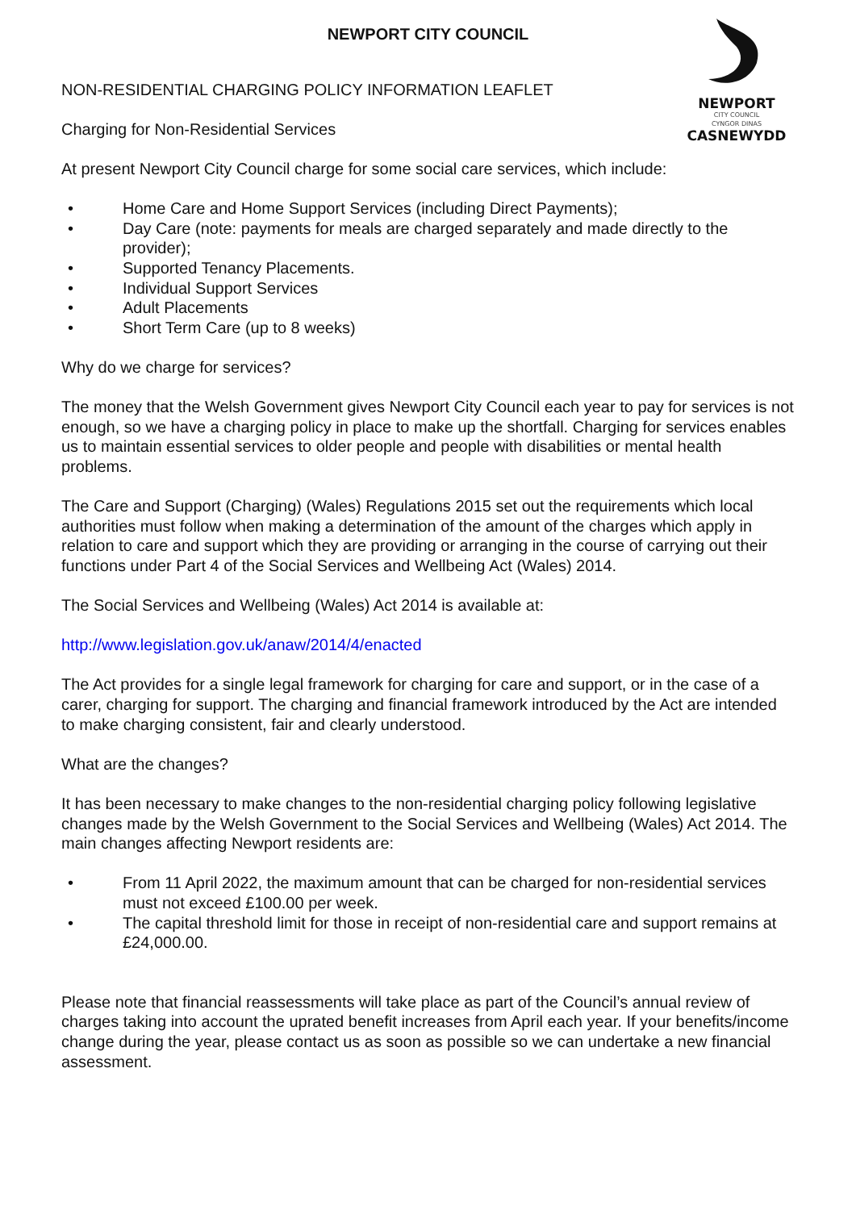NEWPORT
CITY COUNCIL
CYNGOR DINAS
CASNEWYDD
NEWPORT CITY COUNCIL
NON-RESIDENTIAL CHARGING POLICY INFORMATION LEAFLET
Charging for Non-Residential Services
At present Newport City Council charge for some social care services, which include:
• Home Care and Home Support Services (including Direct Payments);
• Day Care (note: payments for meals are charged separately and made directly to the provider);
• Supported Tenancy Placements.
• Individual Support Services
• Adult Placements
• Short Term Care (up to 8 weeks)
Why do we charge for services?
The money that the Welsh Government gives Newport City Council each year to pay for services is not enough, so we have a charging policy in place to make up the shortfall. Charging for services enables us to maintain essential services to older people and people with disabilities or mental health problems.
The Care and Support (Charging) (Wales) Regulations 2015 set out the requirements which local authorities must follow when making a determination of the amount of the charges which apply in relation to care and support which they are providing or arranging in the course of carrying out their functions under Part 4 of the Social Services and Wellbeing Act (Wales) 2014.
The Social Services and Wellbeing (Wales) Act 2014 is available at:
http://www.legislation.gov.uk/anaw/2014/4/enacted
The Act provides for a single legal framework for charging for care and support, or in the case of a carer, charging for support. The charging and financial framework introduced by the Act are intended to make charging consistent, fair and clearly understood.
What are the changes?
It has been necessary to make changes to the non-residential charging policy following legislative changes made by the Welsh Government to the Social Services and Wellbeing (Wales) Act 2014. The main changes affecting Newport residents are:
• From 11 April 2022, the maximum amount that can be charged for non-residential services must not exceed £100.00 per week.
• The capital threshold limit for those in receipt of non-residential care and support remains at £24,000.00.
Please note that financial reassessments will take place as part of the Council’s annual review of charges taking into account the uprated benefit increases from April each year. If your benefits/income change during the year, please contact us as soon as possible so we can undertake a new financial assessment.